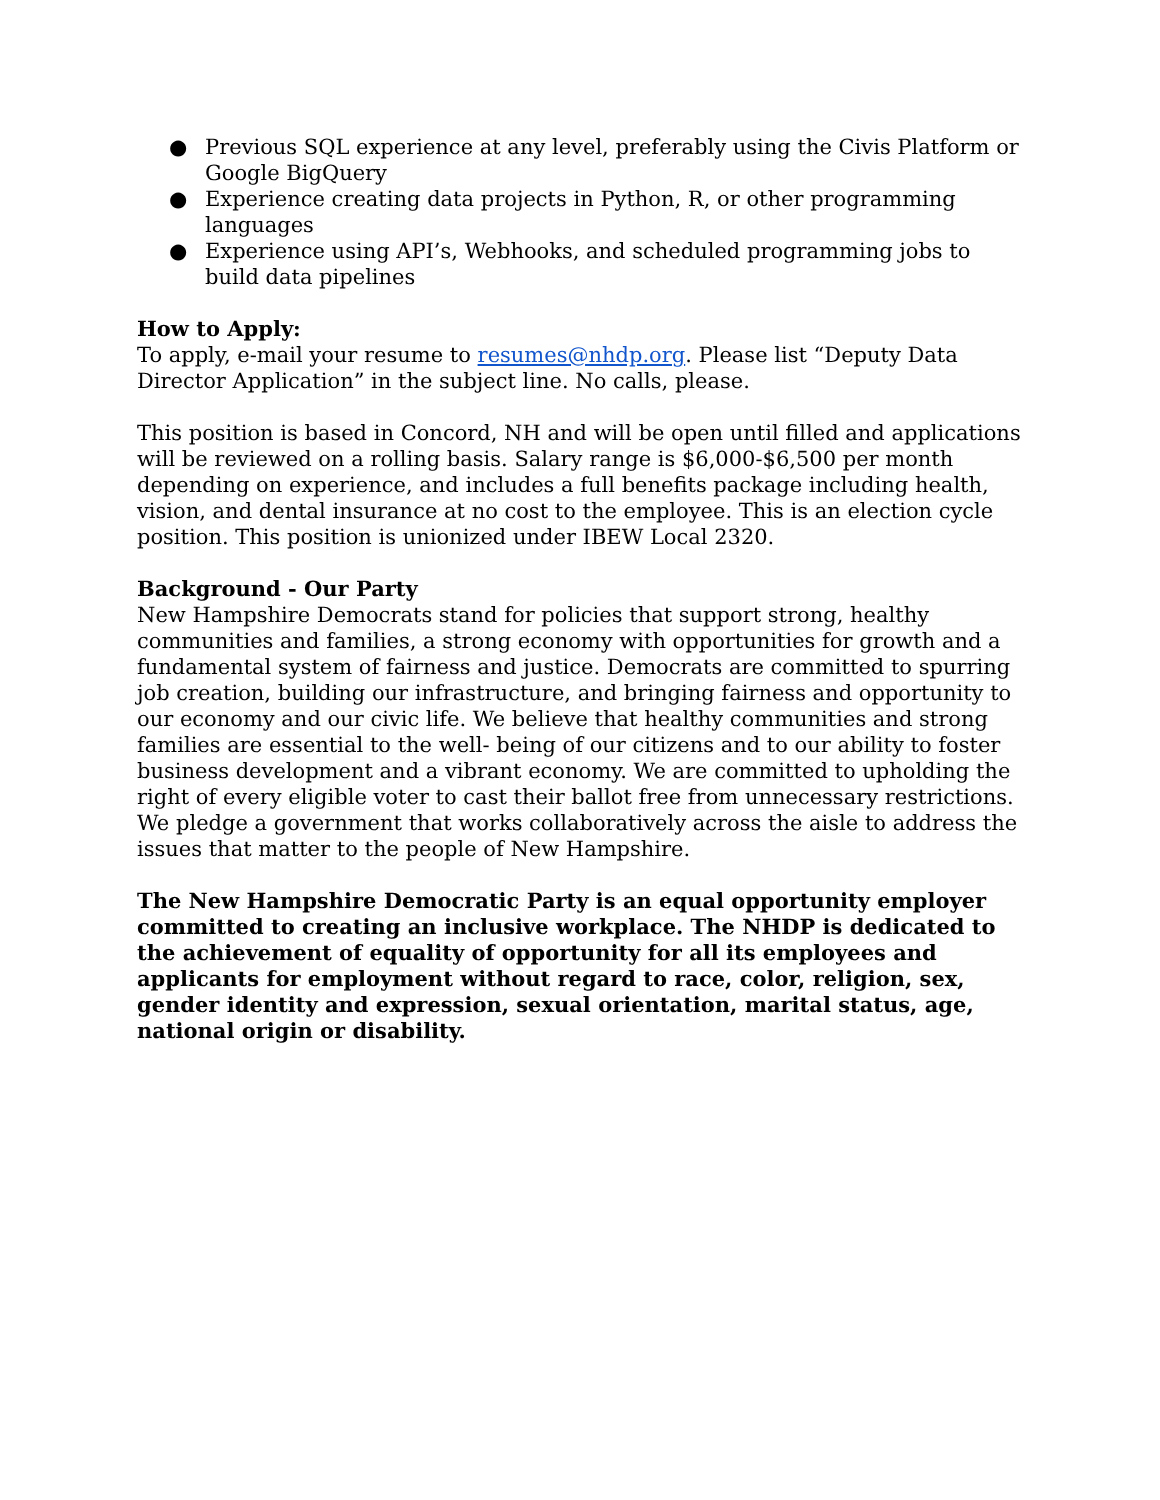● Previous SQL experience at any level, preferably using the Civis Platform or Google BigQuery
● Experience creating data projects in Python, R, or other programming languages
● Experience using API’s, Webhooks, and scheduled programming jobs to build data pipelines
How to Apply:
To apply, e-mail your resume to resumes@nhdp.org. Please list “Deputy Data Director Application” in the subject line. No calls, please.
This position is based in Concord, NH and will be open until filled and applications will be reviewed on a rolling basis. Salary range is $6,000-$6,500 per month depending on experience, and includes a full benefits package including health, vision, and dental insurance at no cost to the employee. This is an election cycle position. This position is unionized under IBEW Local 2320.
Background - Our Party
New Hampshire Democrats stand for policies that support strong, healthy communities and families, a strong economy with opportunities for growth and a fundamental system of fairness and justice. Democrats are committed to spurring job creation, building our infrastructure, and bringing fairness and opportunity to our economy and our civic life. We believe that healthy communities and strong families are essential to the well- being of our citizens and to our ability to foster business development and a vibrant economy. We are committed to upholding the right of every eligible voter to cast their ballot free from unnecessary restrictions. We pledge a government that works collaboratively across the aisle to address the issues that matter to the people of New Hampshire.
The New Hampshire Democratic Party is an equal opportunity employer committed to creating an inclusive workplace. The NHDP is dedicated to the achievement of equality of opportunity for all its employees and applicants for employment without regard to race, color, religion, sex, gender identity and expression, sexual orientation, marital status, age, national origin or disability.